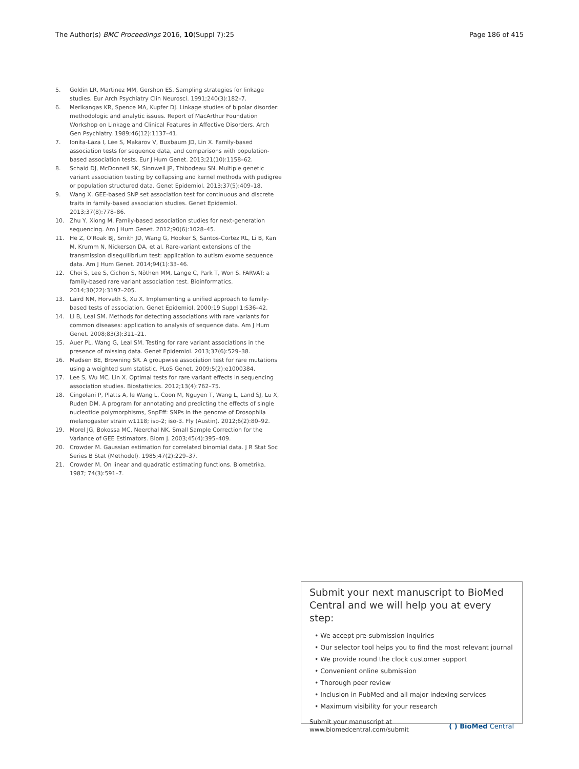The Author(s) BMC Proceedings 2016, 10(Suppl 7):25
Page 186 of 415
5. Goldin LR, Martinez MM, Gershon ES. Sampling strategies for linkage studies. Eur Arch Psychiatry Clin Neurosci. 1991;240(3):182–7.
6. Merikangas KR, Spence MA, Kupfer DJ. Linkage studies of bipolar disorder: methodologic and analytic issues. Report of MacArthur Foundation Workshop on Linkage and Clinical Features in Affective Disorders. Arch Gen Psychiatry. 1989;46(12):1137–41.
7. Ionita-Laza I, Lee S, Makarov V, Buxbaum JD, Lin X. Family-based association tests for sequence data, and comparisons with population-based association tests. Eur J Hum Genet. 2013;21(10):1158–62.
8. Schaid DJ, McDonnell SK, Sinnwell JP, Thibodeau SN. Multiple genetic variant association testing by collapsing and kernel methods with pedigree or population structured data. Genet Epidemiol. 2013;37(5):409–18.
9. Wang X. GEE-based SNP set association test for continuous and discrete traits in family-based association studies. Genet Epidemiol. 2013;37(8):778–86.
10. Zhu Y, Xiong M. Family-based association studies for next-generation sequencing. Am J Hum Genet. 2012;90(6):1028–45.
11. He Z, O'Roak BJ, Smith JD, Wang G, Hooker S, Santos-Cortez RL, Li B, Kan M, Krumm N, Nickerson DA, et al. Rare-variant extensions of the transmission disequilibrium test: application to autism exome sequence data. Am J Hum Genet. 2014;94(1):33–46.
12. Choi S, Lee S, Cichon S, Nöthen MM, Lange C, Park T, Won S. FARVAT: a family-based rare variant association test. Bioinformatics. 2014;30(22):3197–205.
13. Laird NM, Horvath S, Xu X. Implementing a unified approach to family-based tests of association. Genet Epidemiol. 2000;19 Suppl 1:S36–42.
14. Li B, Leal SM. Methods for detecting associations with rare variants for common diseases: application to analysis of sequence data. Am J Hum Genet. 2008;83(3):311–21.
15. Auer PL, Wang G, Leal SM. Testing for rare variant associations in the presence of missing data. Genet Epidemiol. 2013;37(6):529–38.
16. Madsen BE, Browning SR. A groupwise association test for rare mutations using a weighted sum statistic. PLoS Genet. 2009;5(2):e1000384.
17. Lee S, Wu MC, Lin X. Optimal tests for rare variant effects in sequencing association studies. Biostatistics. 2012;13(4):762–75.
18. Cingolani P, Platts A, le Wang L, Coon M, Nguyen T, Wang L, Land SJ, Lu X, Ruden DM. A program for annotating and predicting the effects of single nucleotide polymorphisms, SnpEff: SNPs in the genome of Drosophila melanogaster strain w1118; iso-2; iso-3. Fly (Austin). 2012;6(2):80–92.
19. Morel JG, Bokossa MC, Neerchal NK. Small Sample Correction for the Variance of GEE Estimators. Biom J. 2003;45(4):395–409.
20. Crowder M. Gaussian estimation for correlated binomial data. J R Stat Soc Series B Stat (Methodol). 1985;47(2):229–37.
21. Crowder M. On linear and quadratic estimating functions. Biometrika. 1987; 74(3):591–7.
Submit your next manuscript to BioMed Central and we will help you at every step:
• We accept pre-submission inquiries
• Our selector tool helps you to find the most relevant journal
• We provide round the clock customer support
• Convenient online submission
• Thorough peer review
• Inclusion in PubMed and all major indexing services
• Maximum visibility for your research
Submit your manuscript at
www.biomedcentral.com/submit
( ) BioMed Central